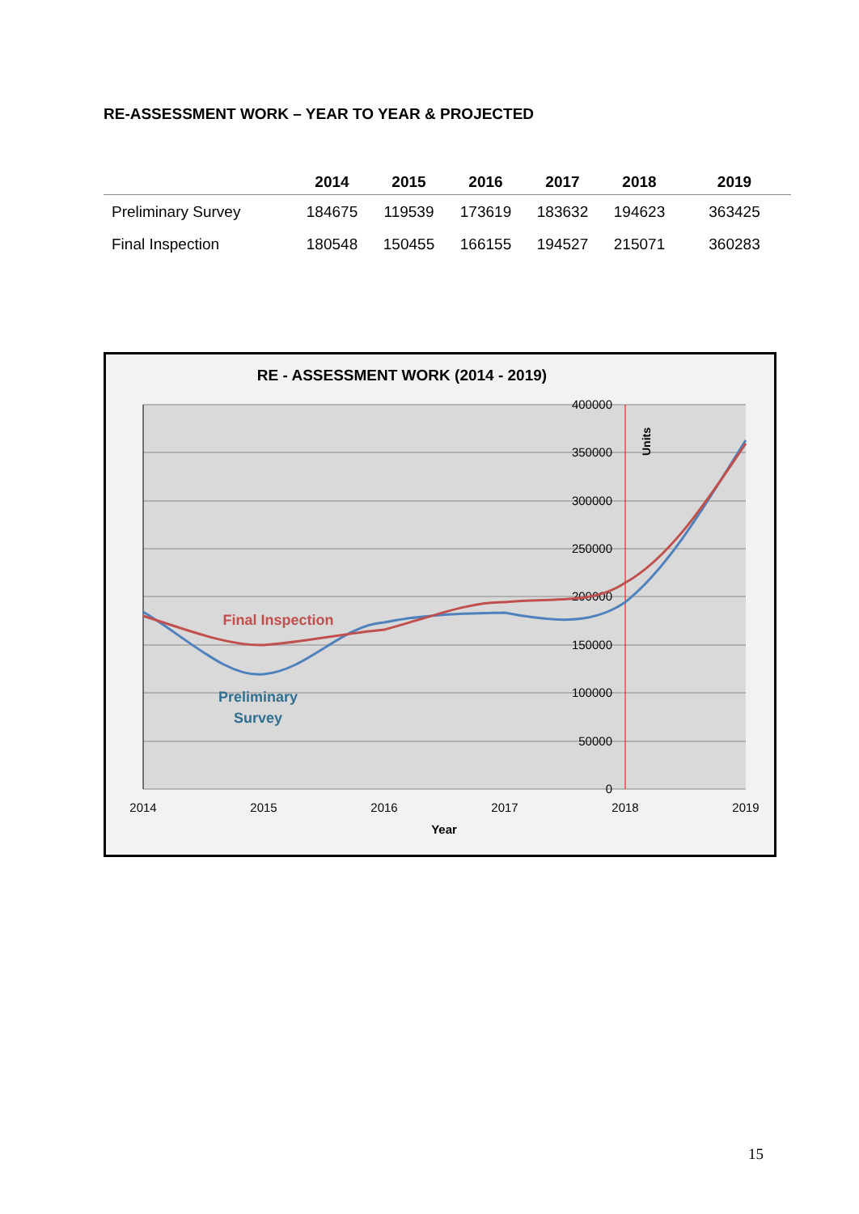RE-ASSESSMENT WORK – YEAR TO YEAR & PROJECTED
| | 2014 | 2015 | 2016 | 2017 | 2018 | 2019 |
| --- | --- | --- | --- | --- | --- | --- |
| Preliminary Survey | 184675 | 119539 | 173619 | 183632 | 194623 | 363425 |
| Final Inspection | 180548 | 150455 | 166155 | 194527 | 215071 | 360283 |
RE - ASSESSMENT WORK (2014 - 2019)
400000
350000
300000
250000
200000
150000
100000
50000
0
Units
2014
2015
2016
2017
2018
2019
Year
Final Inspection
Preliminary
Survey
15